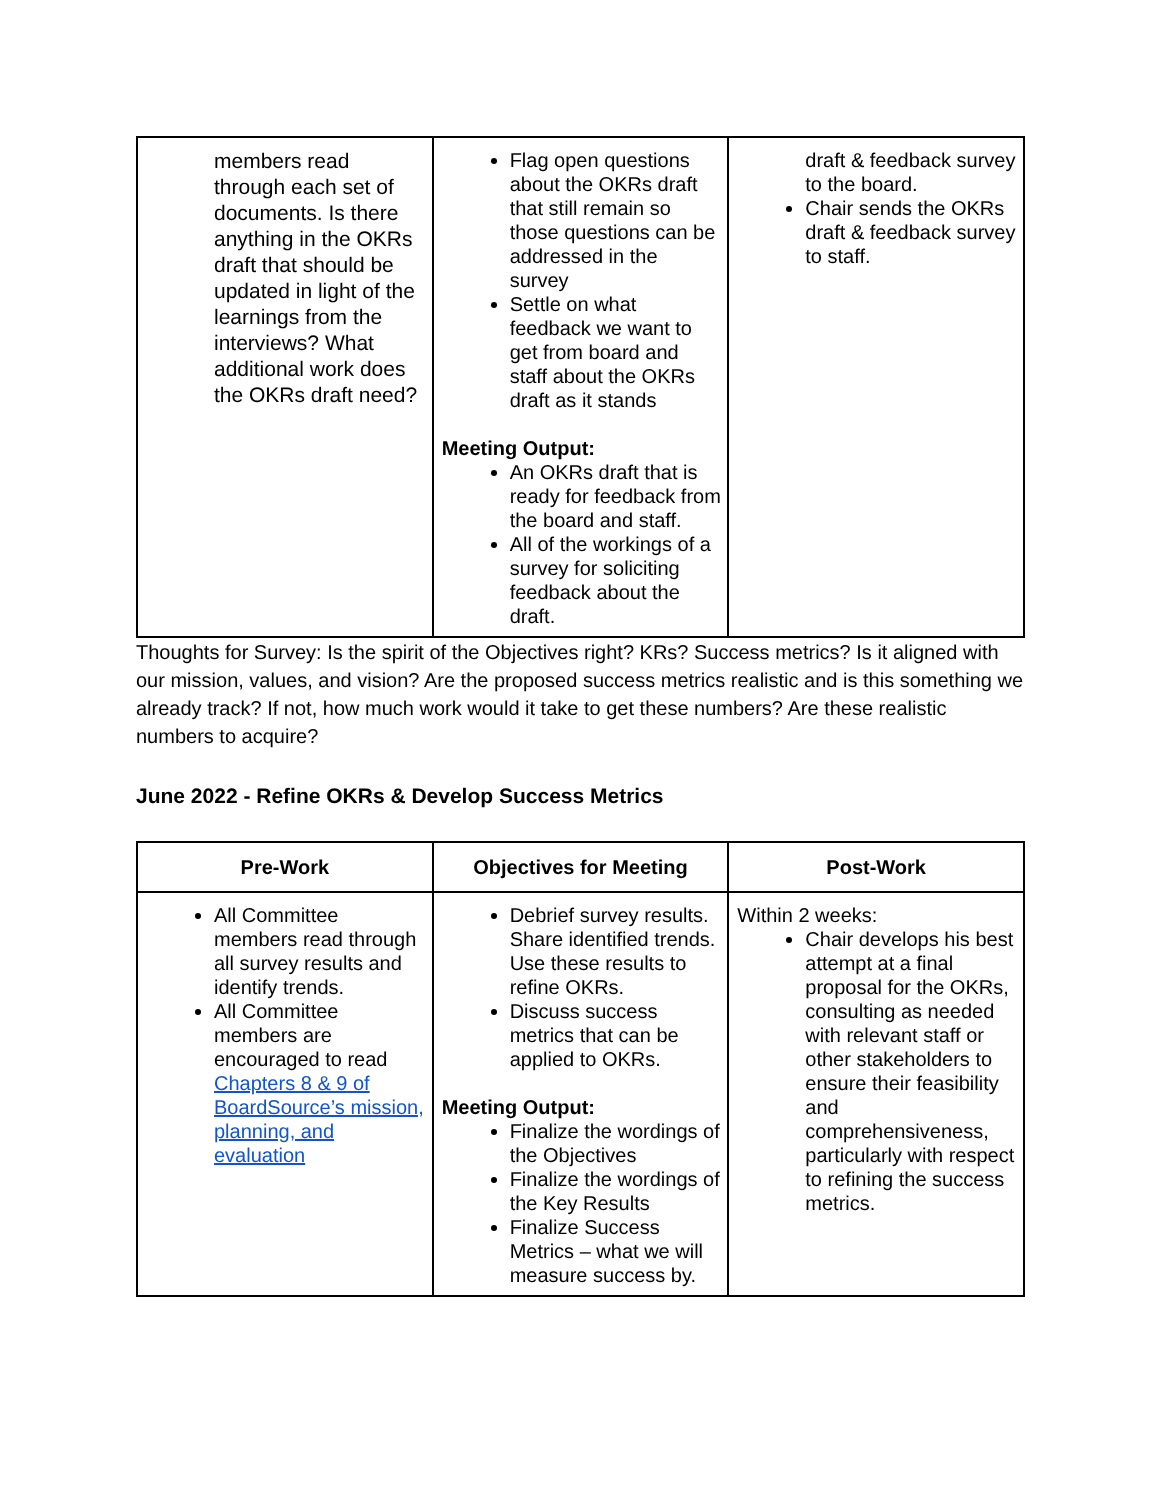| members read through each set of documents. Is there anything in the OKRs draft that should be updated in light of the learnings from the interviews? What additional work does the OKRs draft need? | Flag open questions about the OKRs draft that still remain so those questions can be addressed in the survey Settle on what feedback we want to get from board and staff about the OKRs draft as it stands Meeting Output: An OKRs draft that is ready for feedback from the board and staff. All of the workings of a survey for soliciting feedback about the draft. | draft & feedback survey to the board. Chair sends the OKRs draft & feedback survey to staff. |
Thoughts for Survey: Is the spirit of the Objectives right? KRs? Success metrics? Is it aligned with our mission, values, and vision? Are the proposed success metrics realistic and is this something we already track? If not, how much work would it take to get these numbers? Are these realistic numbers to acquire?
June 2022 - Refine OKRs & Develop Success Metrics
| Pre-Work | Objectives for Meeting | Post-Work |
| --- | --- | --- |
| All Committee members read through all survey results and identify trends. All Committee members are encouraged to read Chapters 8 & 9 of BoardSource’s mission, planning, and evaluation | Debrief survey results. Share identified trends. Use these results to refine OKRs. Discuss success metrics that can be applied to OKRs. Meeting Output: Finalize the wordings of the Objectives Finalize the wordings of the Key Results Finalize Success Metrics – what we will measure success by. | Within 2 weeks: Chair develops his best attempt at a final proposal for the OKRs, consulting as needed with relevant staff or other stakeholders to ensure their feasibility and comprehensiveness, particularly with respect to refining the success metrics. |